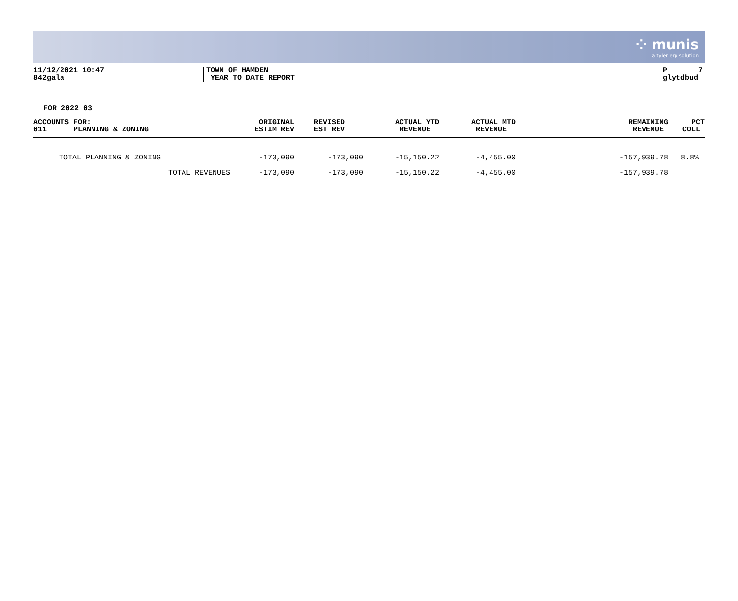⁘ munis
a tyler erp solution
11/12/2021 10:47
842gala
TOWN OF HAMDEN
YEAR TO DATE REPORT
P 7
glytdbud
FOR 2022 03
| ACCOUNTS FOR: 011 PLANNING & ZONING | ORIGINAL ESTIM REV | REVISED EST REV | ACTUAL YTD REVENUE | ACTUAL MTD REVENUE | REMAINING REVENUE | PCT COLL |
| --- | --- | --- | --- | --- | --- | --- |
| TOTAL PLANNING & ZONING | -173,090 | -173,090 | -15,150.22 | -4,455.00 | -157,939.78 | 8.8% |
| TOTAL REVENUES | -173,090 | -173,090 | -15,150.22 | -4,455.00 | -157,939.78 | |